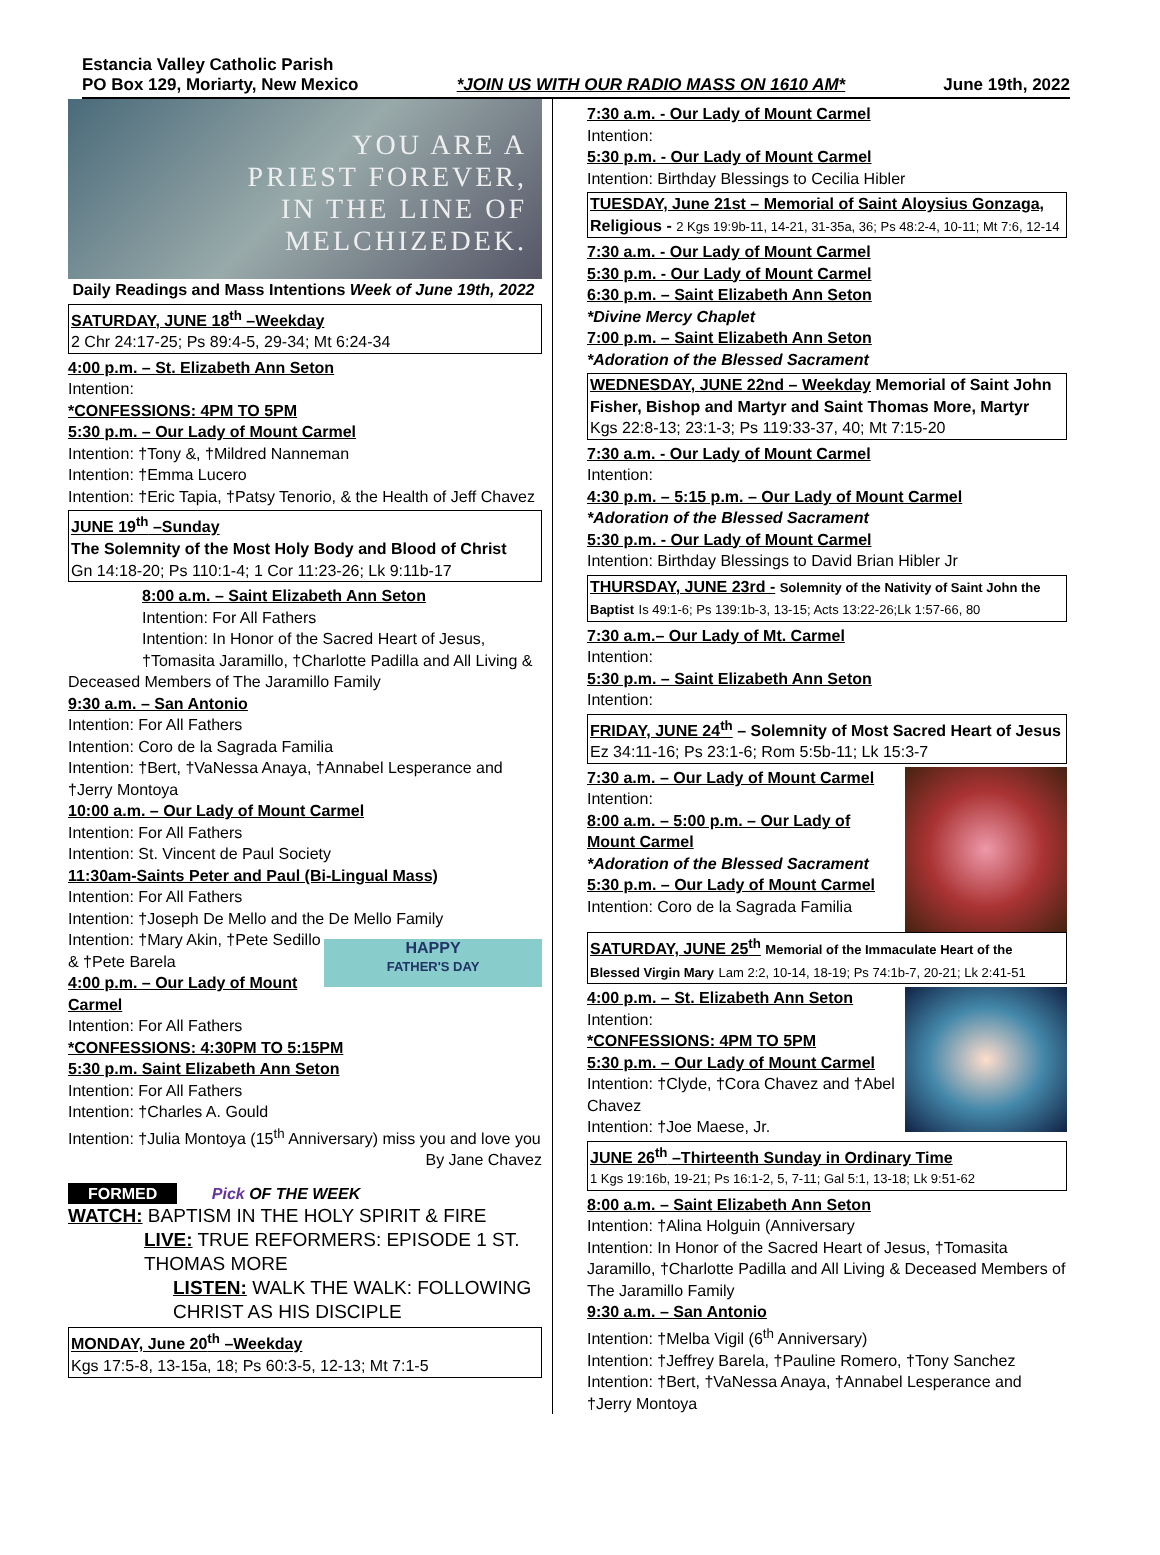Estancia Valley Catholic Parish
PO Box 129, Moriarty, New Mexico
*JOIN US WITH OUR RADIO MASS ON 1610 AM*
June 19th, 2022
YOU ARE A
PRIEST FOREVER,
IN THE LINE OF
MELCHIZEDEK.
Daily Readings and Mass Intentions Week of June 19th, 2022
SATURDAY, JUNE 18<sup>th</sup> –Weekday
2 Chr 24:17-25; Ps 89:4-5, 29-34; Mt 6:24-34
4:00 p.m. – St. Elizabeth Ann Seton
Intention:
*CONFESSIONS: 4PM TO 5PM
5:30 p.m. – Our Lady of Mount Carmel
Intention: †Tony &, †Mildred Nanneman
Intention: †Emma Lucero
Intention: †Eric Tapia, †Patsy Tenorio, & the Health of Jeff Chavez
JUNE 19<sup>th</sup> –Sunday
The Solemnity of the Most Holy Body and Blood of Christ
Gn 14:18-20; Ps 110:1-4; 1 Cor 11:23-26; Lk 9:11b-17
8:00 a.m. – Saint Elizabeth Ann Seton
Intention: For All Fathers
Intention: In Honor of the Sacred Heart of Jesus,
†Tomasita Jaramillo, †Charlotte Padilla and All Living &
Deceased Members of The Jaramillo Family
9:30 a.m. – San Antonio
Intention: For All Fathers
Intention: Coro de la Sagrada Familia
Intention: †Bert, †VaNessa Anaya, †Annabel Lesperance and †Jerry Montoya
10:00 a.m. – Our Lady of Mount Carmel
Intention: For All Fathers
Intention: St. Vincent de Paul Society
11:30am-Saints Peter and Paul (Bi-Lingual Mass)
Intention: For All Fathers
Intention: †Joseph De Mello and the De Mello Family
HAPPY
FATHER'S DAY
Intention: †Mary Akin, †Pete Sedillo & †Pete Barela
4:00 p.m. – Our Lady of Mount Carmel
Intention: For All Fathers
*CONFESSIONS: 4:30PM TO 5:15PM
5:30 p.m. Saint Elizabeth Ann Seton
Intention: For All Fathers
Intention: †Charles A. Gould
Intention: †Julia Montoya (15<sup>th</sup> Anniversary) miss you and love you
By Jane Chavez
FORMED Pick OF THE WEEK
WATCH: BAPTISM IN THE HOLY SPIRIT & FIRE
LIVE: TRUE REFORMERS: EPISODE 1 ST. THOMAS MORE
LISTEN: WALK THE WALK: FOLLOWING CHRIST AS HIS DISCIPLE
MONDAY, June 20<sup>th</sup> –Weekday
Kgs 17:5-8, 13-15a, 18; Ps 60:3-5, 12-13; Mt 7:1-5
7:30 a.m. - Our Lady of Mount Carmel
Intention:
5:30 p.m. - Our Lady of Mount Carmel
Intention: Birthday Blessings to Cecilia Hibler
TUESDAY, June 21st – Memorial of Saint Aloysius Gonzaga,
Religious - 2 Kgs 19:9b-11, 14-21, 31-35a, 36; Ps 48:2-4, 10-11; Mt 7:6, 12-14
7:30 a.m. - Our Lady of Mount Carmel
5:30 p.m. - Our Lady of Mount Carmel
6:30 p.m. – Saint Elizabeth Ann Seton
*Divine Mercy Chaplet
7:00 p.m. – Saint Elizabeth Ann Seton
*Adoration of the Blessed Sacrament
WEDNESDAY, JUNE 22nd – Weekday Memorial of Saint John Fisher, Bishop and Martyr and Saint Thomas More, Martyr
Kgs 22:8-13; 23:1-3; Ps 119:33-37, 40; Mt 7:15-20
7:30 a.m. - Our Lady of Mount Carmel
Intention:
4:30 p.m. – 5:15 p.m. – Our Lady of Mount Carmel
*Adoration of the Blessed Sacrament
5:30 p.m. - Our Lady of Mount Carmel
Intention: Birthday Blessings to David Brian Hibler Jr
THURSDAY, JUNE 23rd - Solemnity of the Nativity of Saint John the Baptist Is 49:1-6; Ps 139:1b-3, 13-15; Acts 13:22-26;Lk 1:57-66, 80
7:30 a.m.– Our Lady of Mt. Carmel
Intention:
5:30 p.m. – Saint Elizabeth Ann Seton
Intention:
FRIDAY, JUNE 24<sup>th</sup> – Solemnity of Most Sacred Heart of Jesus
Ez 34:11-16; Ps 23:1-6; Rom 5:5b-11; Lk 15:3-7
7:30 a.m. – Our Lady of Mount Carmel
Intention:
8:00 a.m. – 5:00 p.m. – Our Lady of Mount Carmel
*Adoration of the Blessed Sacrament
5:30 p.m. – Our Lady of Mount Carmel
Intention: Coro de la Sagrada Familia
SATURDAY, JUNE 25<sup>th</sup> Memorial of the Immaculate Heart of the Blessed Virgin Mary Lam 2:2, 10-14, 18-19; Ps 74:1b-7, 20-21; Lk 2:41-51
4:00 p.m. – St. Elizabeth Ann Seton
Intention:
*CONFESSIONS: 4PM TO 5PM
5:30 p.m. – Our Lady of Mount Carmel
Intention: †Clyde, †Cora Chavez and †Abel Chavez
Intention: †Joe Maese, Jr.
JUNE 26<sup>th</sup> –Thirteenth Sunday in Ordinary Time
1 Kgs 19:16b, 19-21; Ps 16:1-2, 5, 7-11; Gal 5:1, 13-18; Lk 9:51-62
8:00 a.m. – Saint Elizabeth Ann Seton
Intention: †Alina Holguin (Anniversary
Intention: In Honor of the Sacred Heart of Jesus, †Tomasita Jaramillo, †Charlotte Padilla and All Living & Deceased Members of The Jaramillo Family
9:30 a.m. – San Antonio
Intention: †Melba Vigil (6<sup>th</sup> Anniversary)
Intention: †Jeffrey Barela, †Pauline Romero, †Tony Sanchez
Intention: †Bert, †VaNessa Anaya, †Annabel Lesperance and †Jerry Montoya